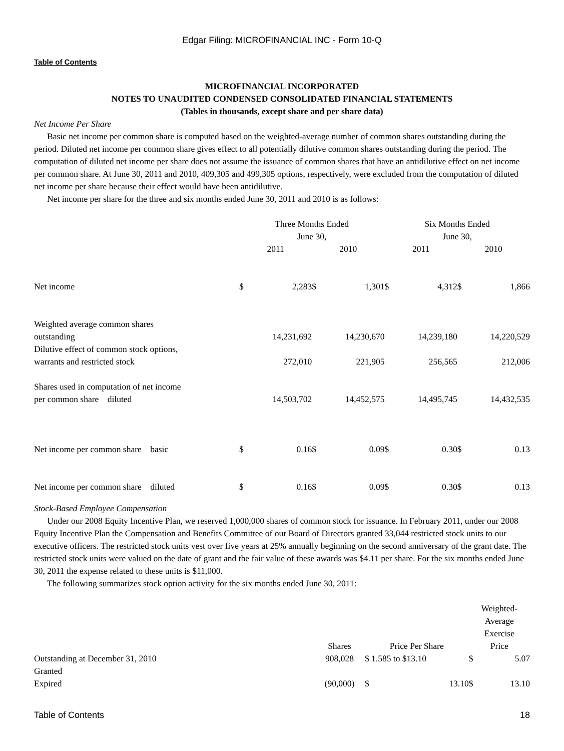Edgar Filing: MICROFINANCIAL INC - Form 10-Q
Table of Contents
MICROFINANCIAL INCORPORATED
NOTES TO UNAUDITED CONDENSED CONSOLIDATED FINANCIAL STATEMENTS
(Tables in thousands, except share and per share data)
Net Income Per Share
Basic net income per common share is computed based on the weighted-average number of common shares outstanding during the period. Diluted net income per common share gives effect to all potentially dilutive common shares outstanding during the period. The computation of diluted net income per share does not assume the issuance of common shares that have an antidilutive effect on net income per common share. At June 30, 2011 and 2010, 409,305 and 499,305 options, respectively, were excluded from the computation of diluted net income per share because their effect would have been antidilutive.
Net income per share for the three and six months ended June 30, 2011 and 2010 is as follows:
| | Three Months Ended June 30, | | | | Six Months Ended June 30, | | | |
| --- | --- | --- | --- | --- | --- | --- | --- | --- |
| | 2011 | | 2010 | | 2011 | | 2010 | |
| Net income | $ | 2,283 | $ | 1,301 | $ | 4,312 | $ | 1,866 |
| Weighted average common shares outstanding | | 14,231,692 | | 14,230,670 | | 14,239,180 | | 14,220,529 |
| Dilutive effect of common stock options, warrants and restricted stock | | 272,010 | | 221,905 | | 256,565 | | 212,006 |
| Shares used in computation of net income per common share diluted | | 14,503,702 | | 14,452,575 | | 14,495,745 | | 14,432,535 |
| Net income per common share basic | $ | 0.16 | $ | 0.09 | $ | 0.30 | $ | 0.13 |
| Net income per common share diluted | $ | 0.16 | $ | 0.09 | $ | 0.30 | $ | 0.13 |
Stock-Based Employee Compensation
Under our 2008 Equity Incentive Plan, we reserved 1,000,000 shares of common stock for issuance. In February 2011, under our 2008 Equity Incentive Plan the Compensation and Benefits Committee of our Board of Directors granted 33,044 restricted stock units to our executive officers. The restricted stock units vest over five years at 25% annually beginning on the second anniversary of the grant date. The restricted stock units were valued on the date of grant and the fair value of these awards was $4.11 per share. For the six months ended June 30, 2011 the expense related to these units is $11,000.
The following summarizes stock option activity for the six months ended June 30, 2011:
| | Shares | Price Per Share | | Weighted- Average Exercise Price | |
| --- | --- | --- | --- | --- | --- |
| Outstanding at December 31, 2010 | 908,028 | $ 1.585 to $13.10 | | $ | 5.07 |
| Granted | | | | | |
| Expired | (90,000) | $ | 13.10 | $ | 13.10 |
Table of Contents 18